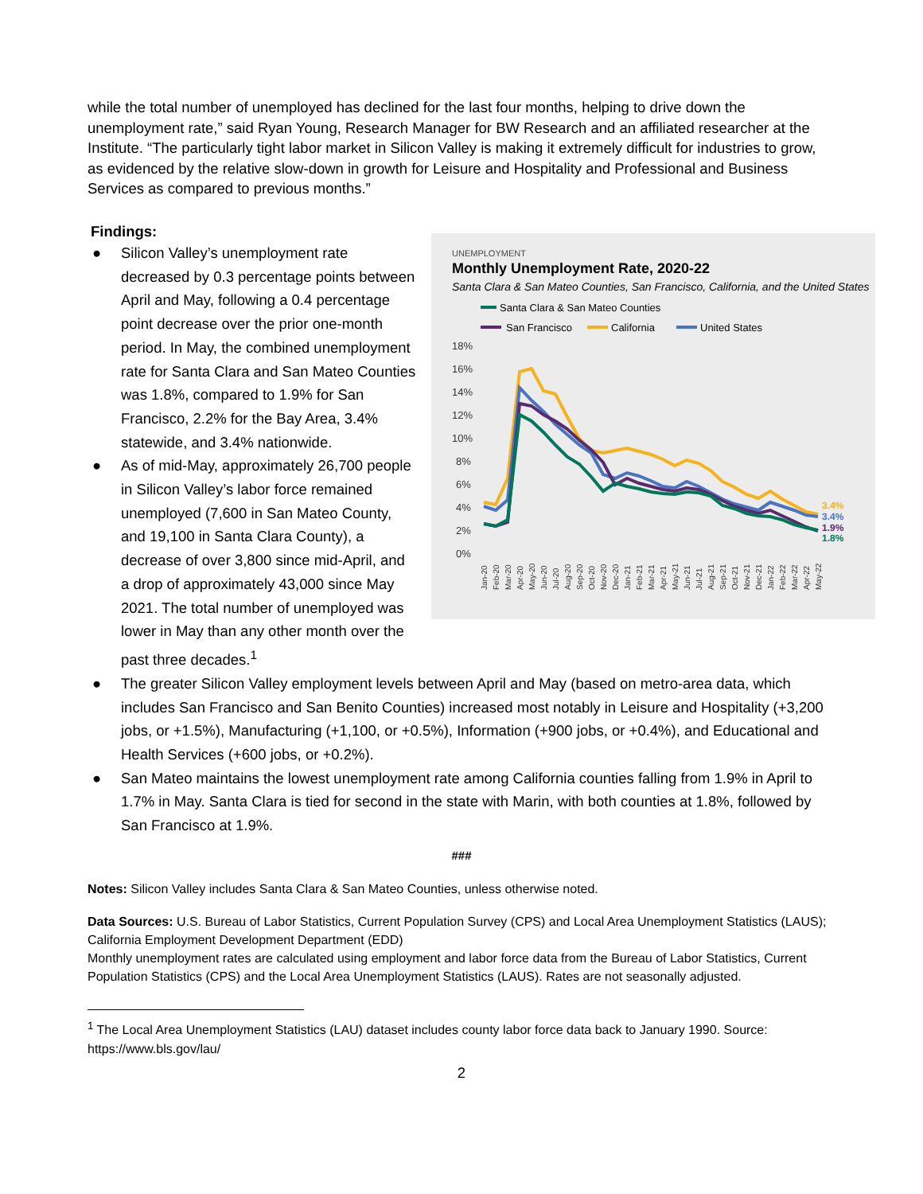while the total number of unemployed has declined for the last four months, helping to drive down the unemployment rate,” said Ryan Young, Research Manager for BW Research and an affiliated researcher at the Institute. “The particularly tight labor market in Silicon Valley is making it extremely difficult for industries to grow, as evidenced by the relative slow-down in growth for Leisure and Hospitality and Professional and Business Services as compared to previous months.”
Findings:
UNEMPLOYMENT
Monthly Unemployment Rate, 2020-22
Santa Clara & San Mateo Counties, San Francisco, California, and the United States
Santa Clara & San Mateo Counties
San Francisco
California
United States
18%
16%
14%
12%
10%
8%
6%
4%
2%
0%
3.4%
3.4%
1.9%
1.8%
Jan-20
Feb-20
Mar-20
Apr-20
May-20
Jun-20
Jul-20
Aug-20
Sep-20
Oct-20
Nov-20
Dec-20
Jan-21
Feb-21
Mar-21
Apr-21
May-21
Jun-21
Jul-21
Aug-21
Sep-21
Oct-21
Nov-21
Dec-21
Jan-22
Feb-22
Mar-22
Apr-22
May-22
● Silicon Valley’s unemployment rate decreased by 0.3 percentage points between April and May, following a 0.4 percentage point decrease over the prior one-month period. In May, the combined unemployment rate for Santa Clara and San Mateo Counties was 1.8%, compared to 1.9% for San Francisco, 2.2% for the Bay Area, 3.4% statewide, and 3.4% nationwide.
● As of mid-May, approximately 26,700 people in Silicon Valley’s labor force remained unemployed (7,600 in San Mateo County, and 19,100 in Santa Clara County), a decrease of over 3,800 since mid-April, and a drop of approximately 43,000 since May 2021. The total number of unemployed was lower in May than any other month over the past three decades.<sup>1</sup>
● The greater Silicon Valley employment levels between April and May (based on metro-area data, which includes San Francisco and San Benito Counties) increased most notably in Leisure and Hospitality (+3,200 jobs, or +1.5%), Manufacturing (+1,100, or +0.5%), Information (+900 jobs, or +0.4%), and Educational and Health Services (+600 jobs, or +0.2%).
● San Mateo maintains the lowest unemployment rate among California counties falling from 1.9% in April to 1.7% in May. Santa Clara is tied for second in the state with Marin, with both counties at 1.8%, followed by San Francisco at 1.9%.
###
Notes: Silicon Valley includes Santa Clara & San Mateo Counties, unless otherwise noted.
Data Sources: U.S. Bureau of Labor Statistics, Current Population Survey (CPS) and Local Area Unemployment Statistics (LAUS); California Employment Development Department (EDD)
Monthly unemployment rates are calculated using employment and labor force data from the Bureau of Labor Statistics, Current Population Statistics (CPS) and the Local Area Unemployment Statistics (LAUS). Rates are not seasonally adjusted.
<sup>1</sup> The Local Area Unemployment Statistics (LAU) dataset includes county labor force data back to January 1990. Source: https://www.bls.gov/lau/
2